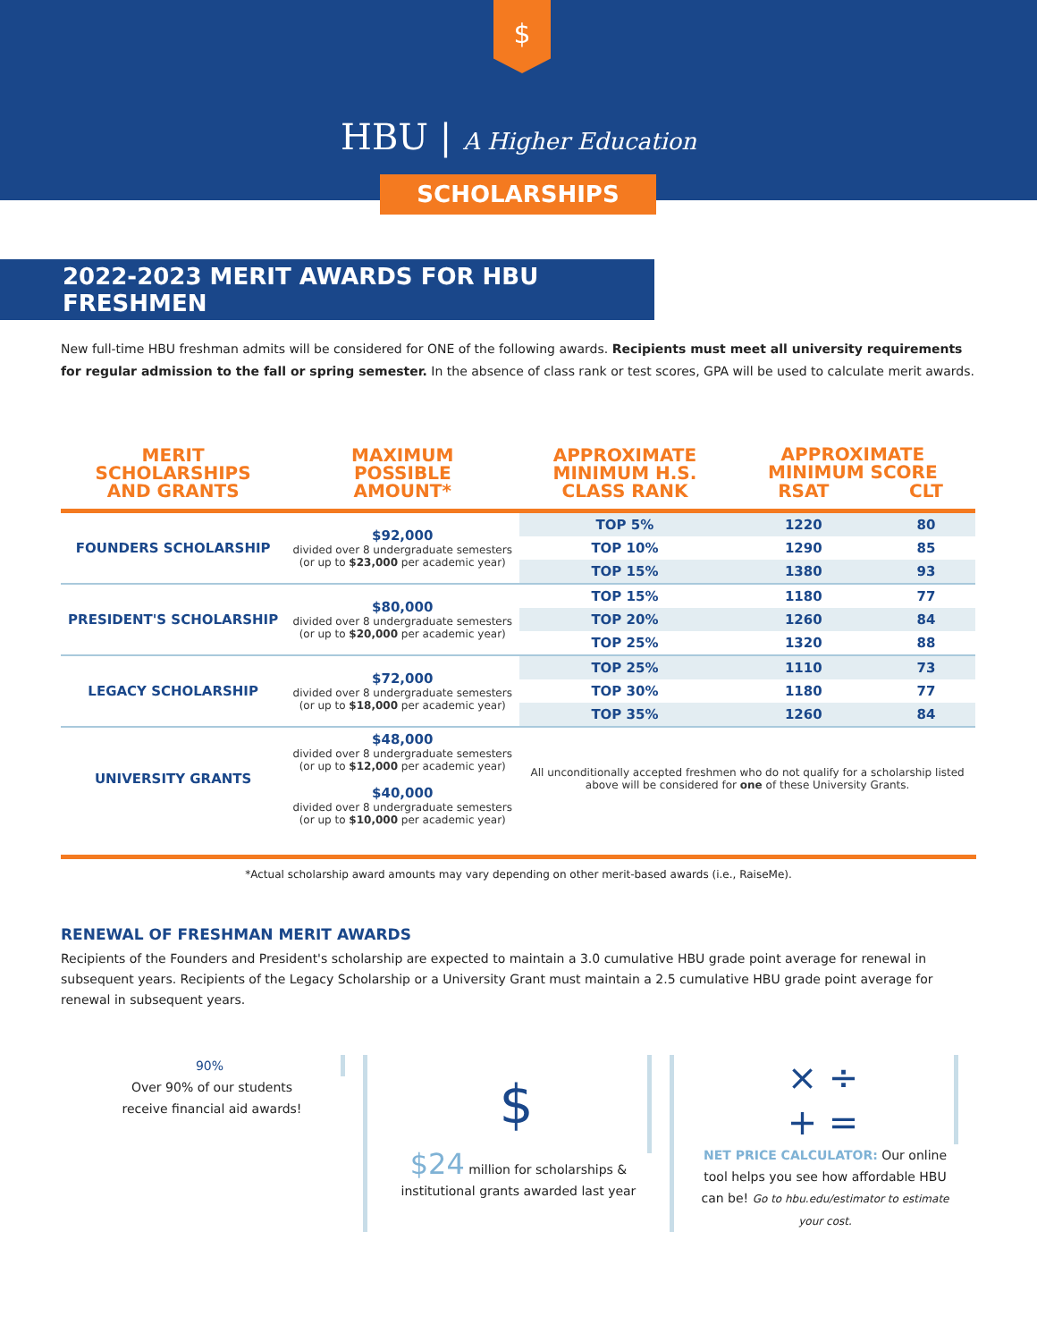$
HBU | A Higher Education
SCHOLARSHIPS
2022-2023 MERIT AWARDS FOR HBU FRESHMEN
New full-time HBU freshman admits will be considered for ONE of the following awards. Recipients must meet all university requirements for regular admission to the fall or spring semester. In the absence of class rank or test scores, GPA will be used to calculate merit awards.
| MERIT SCHOLARSHIPS AND GRANTS | MAXIMUM POSSIBLE AMOUNT* | APPROXIMATE MINIMUM H.S. CLASS RANK | APPROXIMATE MINIMUM SCORE | |
| --- | --- | --- | --- | --- |
| | | | RSAT | CLT |
| FOUNDERS SCHOLARSHIP | $92,000 divided over 8 undergraduate semesters (or up to $23,000 per academic year) | TOP 5% | 1220 | 80 |
| | | TOP 10% | 1290 | 85 |
| | | TOP 15% | 1380 | 93 |
| PRESIDENT'S SCHOLARSHIP | $80,000 divided over 8 undergraduate semesters (or up to $20,000 per academic year) | TOP 15% | 1180 | 77 |
| | | TOP 20% | 1260 | 84 |
| | | TOP 25% | 1320 | 88 |
| LEGACY SCHOLARSHIP | $72,000 divided over 8 undergraduate semesters (or up to $18,000 per academic year) | TOP 25% | 1110 | 73 |
| | | TOP 30% | 1180 | 77 |
| | | TOP 35% | 1260 | 84 |
| UNIVERSITY GRANTS | $48,000 divided over 8 undergraduate semesters (or up to $12,000 per academic year) $40,000 divided over 8 undergraduate semesters (or up to $10,000 per academic year) | All unconditionally accepted freshmen who do not qualify for a scholarship listed above will be considered for one of these University Grants. | | |
*Actual scholarship award amounts may vary depending on other merit-based awards (i.e., RaiseMe).
RENEWAL OF FRESHMAN MERIT AWARDS
Recipients of the Founders and President's scholarship are expected to maintain a 3.0 cumulative HBU grade point average for renewal in subsequent years. Recipients of the Legacy Scholarship or a University Grant must maintain a 2.5 cumulative HBU grade point average for renewal in subsequent years.
90%
Over 90% of our students
receive financial aid awards!
$
$24 million for scholarships & institutional grants awarded last year
× ÷
+ =
NET PRICE CALCULATOR: Our online tool helps you see how affordable HBU can be! Go to hbu.edu/estimator to estimate your cost.